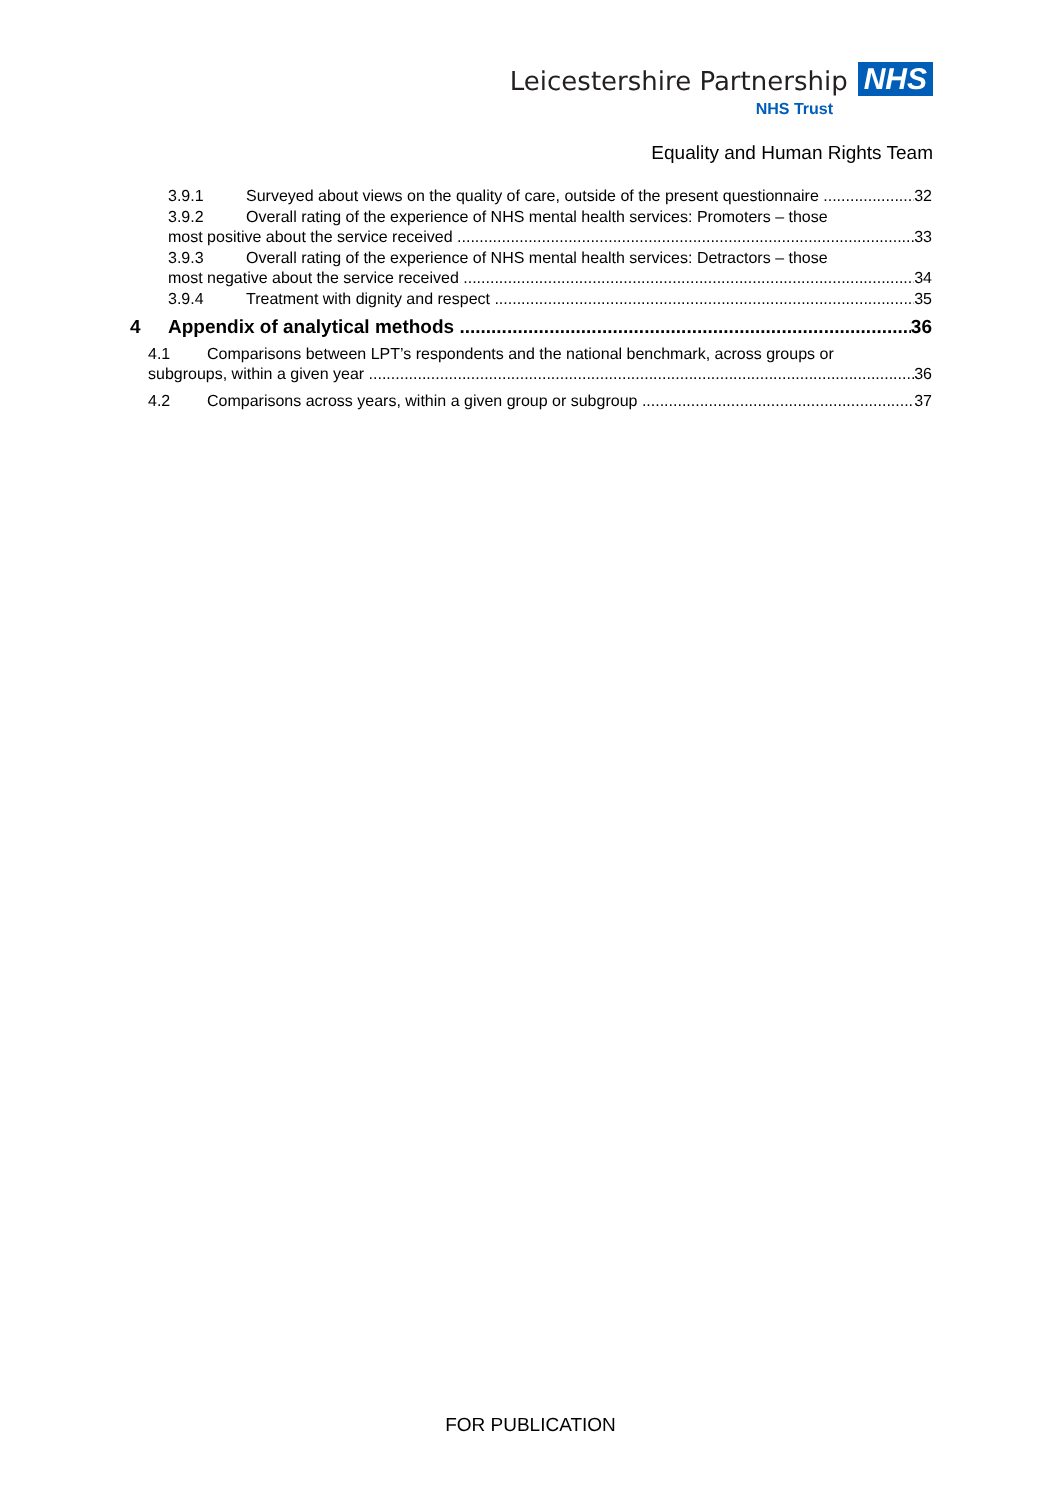Leicestershire Partnership NHS
NHS Trust
Equality and Human Rights Team
3.9.1 Surveyed about views on the quality of care, outside of the present questionnaire 32
3.9.2 Overall rating of the experience of NHS mental health services: Promoters – those
most positive about the service received 33
3.9.3 Overall rating of the experience of NHS mental health services: Detractors – those
most negative about the service received 34
3.9.4 Treatment with dignity and respect 35
4 Appendix of analytical methods 36
4.1 Comparisons between LPT’s respondents and the national benchmark, across groups or
subgroups, within a given year 36
4.2 Comparisons across years, within a given group or subgroup 37
FOR PUBLICATION